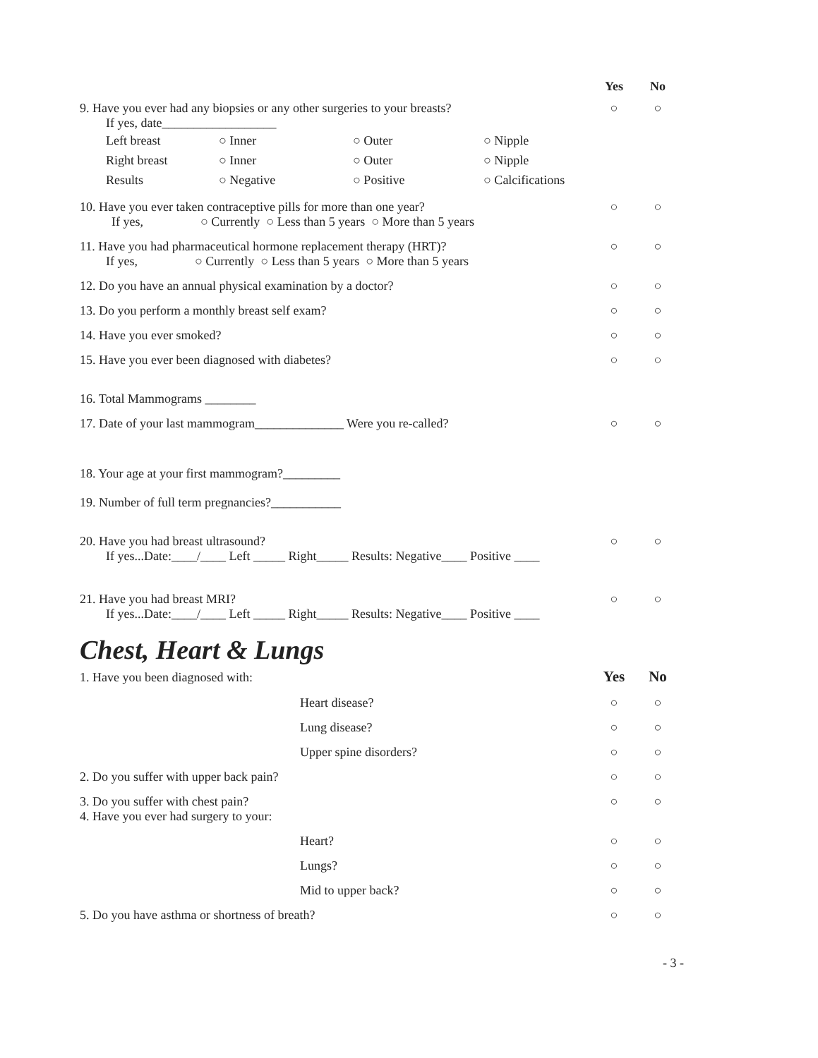Yes No
9. Have you ever had any biopsies or any other surgeries to your breasts? ○ ○
If yes, date__________________
Left breast ○ Inner ○ Outer ○ Nipple Right breast ○ Inner ○ Outer ○ Nipple Results ○ Negative ○ Positive ○ Calcifications
10. Have you ever taken contraceptive pills for more than one year? ○ ○
If yes, ○ Currently ○ Less than 5 years ○ More than 5 years
11. Have you had pharmaceutical hormone replacement therapy (HRT)? ○ ○
If yes, ○ Currently ○ Less than 5 years ○ More than 5 years
12. Do you have an annual physical examination by a doctor? ○ ○
13. Do you perform a monthly breast self exam? ○ ○
14. Have you ever smoked? ○ ○
15. Have you ever been diagnosed with diabetes? ○ ○
16. Total Mammograms ________
17. Date of your last mammogram______________ Were you re-called? ○ ○
18. Your age at your first mammogram?_________
19. Number of full term pregnancies?___________
20. Have you had breast ultrasound? ○ ○
If yes...Date:____/____ Left _____ Right_____ Results: Negative____ Positive ____
21. Have you had breast MRI? ○ ○
If yes...Date:____/____ Left _____ Right_____ Results: Negative____ Positive ____
Chest, Heart & Lungs
1. Have you been diagnosed with: Yes No
Heart disease? ○ ○
Lung disease? ○ ○
Upper spine disorders? ○ ○
2. Do you suffer with upper back pain? ○ ○
3. Do you suffer with chest pain? ○ ○
4. Have you ever had surgery to your:
Heart? ○ ○
Lungs? ○ ○
Mid to upper back? ○ ○
5. Do you have asthma or shortness of breath? ○ ○
- 3 -